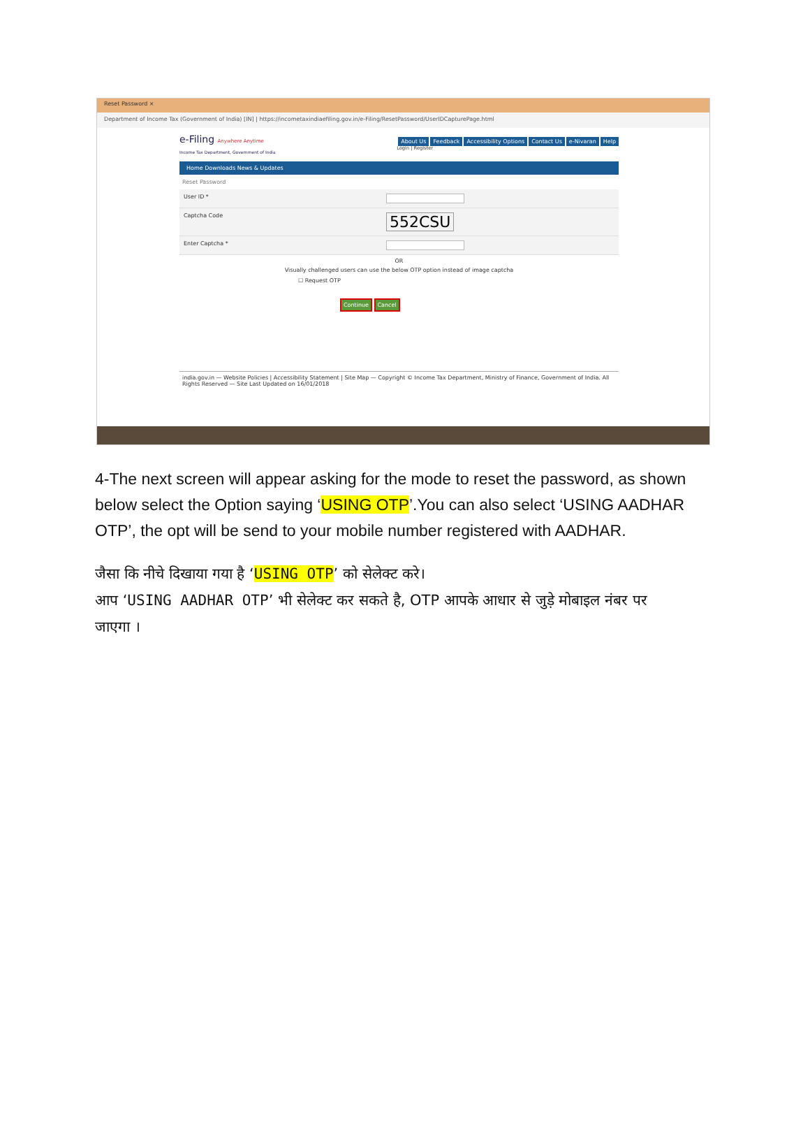Reset Password ×
Department of Income Tax (Government of India) [IN] | https://incometaxindiaefiling.gov.in/e-Filing/ResetPassword/UserIDCapturePage.html
e-Filing Anywhere Anytime
Income Tax Department, Government of India
About Us Feedback Accessibility Options Contact Us e-Nivaran Help
Login | Register
Home Downloads News & Updates
Reset Password
User ID *
Captcha Code 552CSU
Enter Captcha *
OR
Visually challenged users can use the below OTP option instead of image captcha
☐ Request OTP
Continue Cancel
india.gov.in — Website Policies | Accessibility Statement | Site Map — Copyright © Income Tax Department, Ministry of Finance, Government of India. All Rights Reserved — Site Last Updated on 16/01/2018
4-The next screen will appear asking for the mode to reset the password, as shown below select the Option saying ‘USING OTP’.You can also select ‘USING AADHAR OTP’, the opt will be send to your mobile number registered with AADHAR.
जैसा कि नीचे दिखाया गया है ‘USING OTP’ को सेलेक्ट करे।
आप ‘USING AADHAR OTP’ भी सेलेक्ट कर सकते है, OTP आपके आधार से जुड़े मोबाइल नंबर पर जाएगा ।